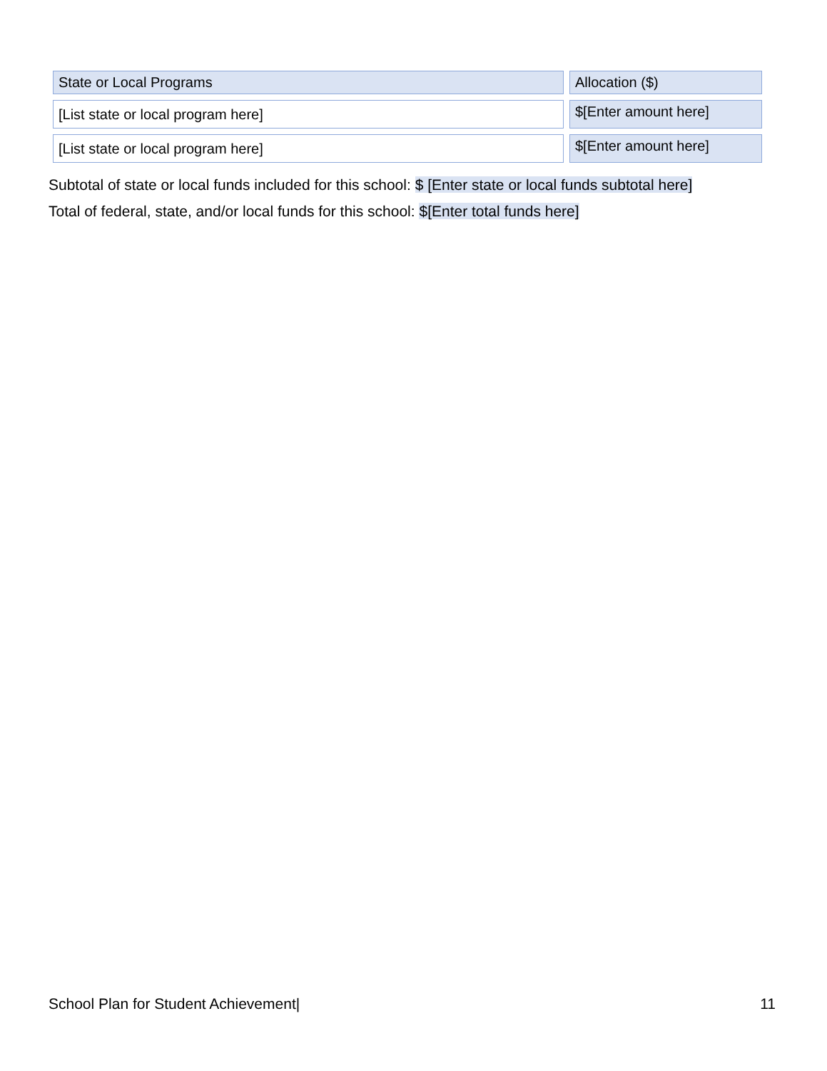| State or Local Programs | Allocation ($) |
| --- | --- |
| [List state or local program here] | $[Enter amount here] |
| [List state or local program here] | $[Enter amount here] |
Subtotal of state or local funds included for this school: $ [Enter state or local funds subtotal here]
Total of federal, state, and/or local funds for this school: $[Enter total funds here]
School Plan for Student Achievement| 11